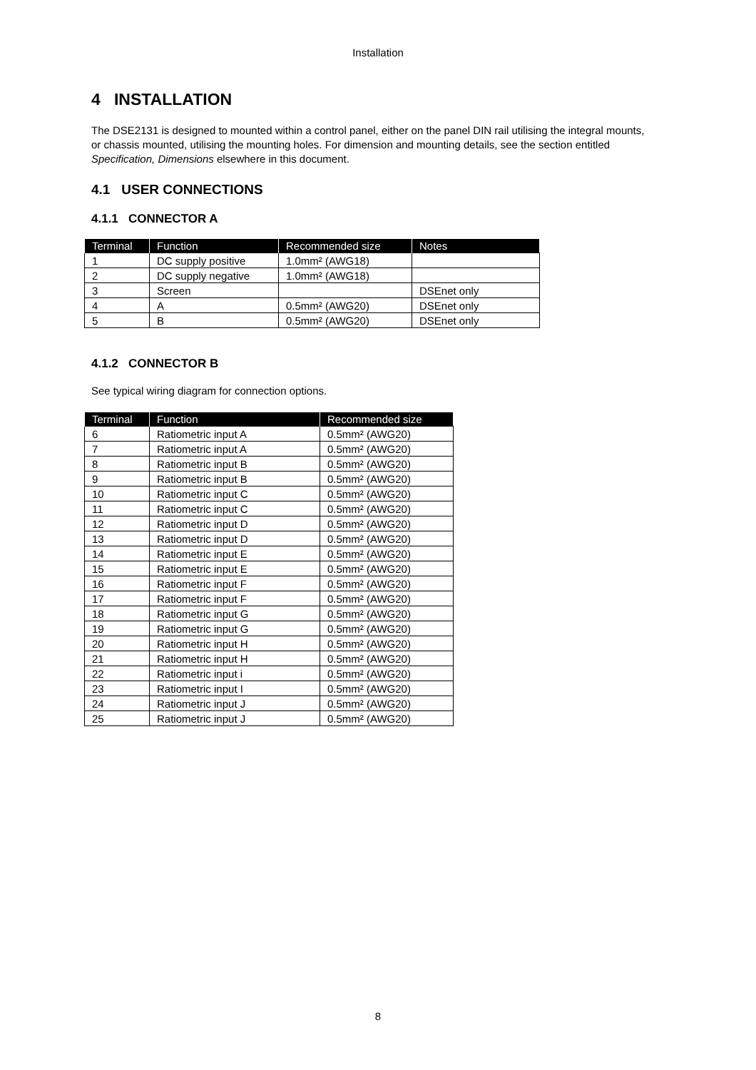Installation
4 INSTALLATION
The DSE2131 is designed to mounted within a control panel, either on the panel DIN rail utilising the integral mounts, or chassis mounted, utilising the mounting holes. For dimension and mounting details, see the section entitled Specification, Dimensions elsewhere in this document.
4.1 USER CONNECTIONS
4.1.1 CONNECTOR A
| Terminal | Function | Recommended size | Notes |
| --- | --- | --- | --- |
| 1 | DC supply positive | 1.0mm² (AWG18) | |
| 2 | DC supply negative | 1.0mm² (AWG18) | |
| 3 | Screen | | DSEnet only |
| 4 | A | 0.5mm² (AWG20) | DSEnet only |
| 5 | B | 0.5mm² (AWG20) | DSEnet only |
4.1.2 CONNECTOR B
See typical wiring diagram for connection options.
| Terminal | Function | Recommended size |
| --- | --- | --- |
| 6 | Ratiometric input A | 0.5mm² (AWG20) |
| 7 | Ratiometric input A | 0.5mm² (AWG20) |
| 8 | Ratiometric input B | 0.5mm² (AWG20) |
| 9 | Ratiometric input B | 0.5mm² (AWG20) |
| 10 | Ratiometric input C | 0.5mm² (AWG20) |
| 11 | Ratiometric input C | 0.5mm² (AWG20) |
| 12 | Ratiometric input D | 0.5mm² (AWG20) |
| 13 | Ratiometric input D | 0.5mm² (AWG20) |
| 14 | Ratiometric input E | 0.5mm² (AWG20) |
| 15 | Ratiometric input E | 0.5mm² (AWG20) |
| 16 | Ratiometric input F | 0.5mm² (AWG20) |
| 17 | Ratiometric input F | 0.5mm² (AWG20) |
| 18 | Ratiometric input G | 0.5mm² (AWG20) |
| 19 | Ratiometric input G | 0.5mm² (AWG20) |
| 20 | Ratiometric input H | 0.5mm² (AWG20) |
| 21 | Ratiometric input H | 0.5mm² (AWG20) |
| 22 | Ratiometric input i | 0.5mm² (AWG20) |
| 23 | Ratiometric input I | 0.5mm² (AWG20) |
| 24 | Ratiometric input J | 0.5mm² (AWG20) |
| 25 | Ratiometric input J | 0.5mm² (AWG20) |
8